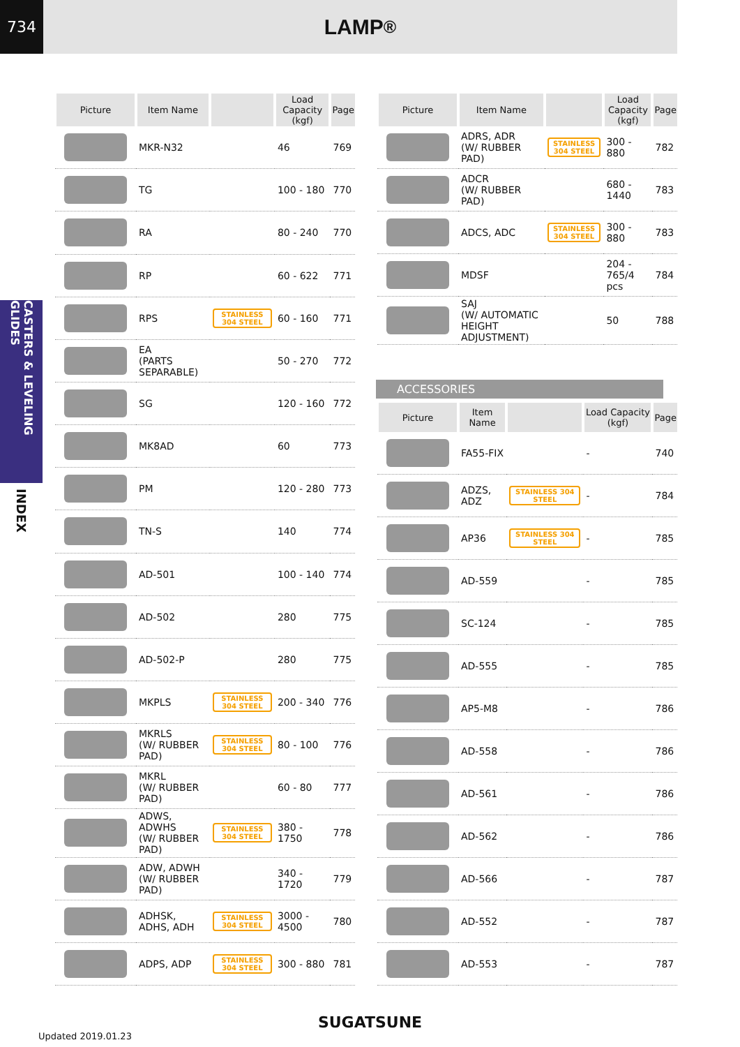734
LAMP ®
CASTERS & LEVELING GLIDES
INDEX
| Picture | Item Name | | Load Capacity (kgf) | Page |
| --- | --- | --- | --- | --- |
| | MKR-N32 | | 46 | 769 |
| | TG | | 100 - 180 | 770 |
| | RA | | 80 - 240 | 770 |
| | RP | | 60 - 622 | 771 |
| | RPS | STAINLESS 304 STEEL | 60 - 160 | 771 |
| | EA (PARTS SEPARABLE) | | 50 - 270 | 772 |
| | SG | | 120 - 160 | 772 |
| | MK8AD | | 60 | 773 |
| | PM | | 120 - 280 | 773 |
| | TN-S | | 140 | 774 |
| | AD-501 | | 100 - 140 | 774 |
| | AD-502 | | 280 | 775 |
| | AD-502-P | | 280 | 775 |
| | MKPLS | STAINLESS 304 STEEL | 200 - 340 | 776 |
| | MKRLS (W/ RUBBER PAD) | STAINLESS 304 STEEL | 80 - 100 | 776 |
| | MKRL (W/ RUBBER PAD) | | 60 - 80 | 777 |
| | ADWS, ADWHS (W/ RUBBER PAD) | STAINLESS 304 STEEL | 380 - 1750 | 778 |
| | ADW, ADWH (W/ RUBBER PAD) | | 340 - 1720 | 779 |
| | ADHSK, ADHS, ADH | STAINLESS 304 STEEL | 3000 - 4500 | 780 |
| | ADPS, ADP | STAINLESS 304 STEEL | 300 - 880 | 781 |
| Picture | Item Name | | Load Capacity (kgf) | Page |
| --- | --- | --- | --- | --- |
| | ADRS, ADR (W/ RUBBER PAD) | STAINLESS 304 STEEL | 300 - 880 | 782 |
| | ADCR (W/ RUBBER PAD) | | 680 - 1440 | 783 |
| | ADCS, ADC | STAINLESS 304 STEEL | 300 - 880 | 783 |
| | MDSF | | 204 - 765/4 pcs | 784 |
| | SAJ (W/ AUTOMATIC HEIGHT ADJUSTMENT) | | 50 | 788 |
ACCESSORIES
| Picture | Item Name | | Load Capacity (kgf) | Page |
| --- | --- | --- | --- | --- |
| | FA55-FIX | | - | 740 |
| | ADZS, ADZ | STAINLESS 304 STEEL | - | 784 |
| | AP36 | STAINLESS 304 STEEL | - | 785 |
| | AD-559 | | - | 785 |
| | SC-124 | | - | 785 |
| | AD-555 | | - | 785 |
| | AP5-M8 | | - | 786 |
| | AD-558 | | - | 786 |
| | AD-561 | | - | 786 |
| | AD-562 | | - | 786 |
| | AD-566 | | - | 787 |
| | AD-552 | | - | 787 |
| | AD-553 | | - | 787 |
SUGATSUNE
Updated 2019.01.23